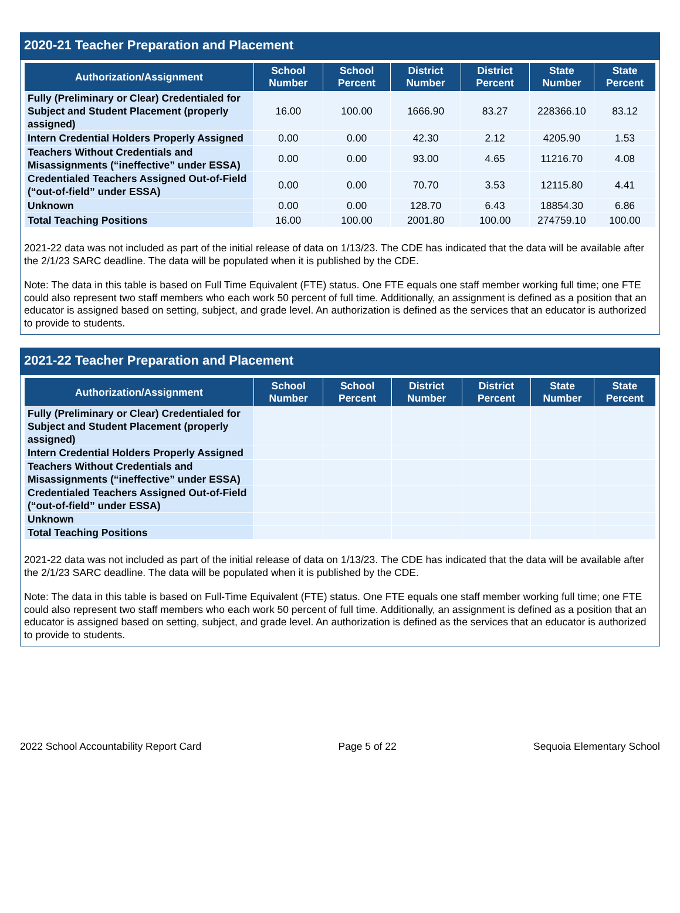2020-21 Teacher Preparation and Placement
| Authorization/Assignment | School Number | School Percent | District Number | District Percent | State Number | State Percent |
| --- | --- | --- | --- | --- | --- | --- |
| Fully (Preliminary or Clear) Credentialed for Subject and Student Placement (properly assigned) | 16.00 | 100.00 | 1666.90 | 83.27 | 228366.10 | 83.12 |
| Intern Credential Holders Properly Assigned | 0.00 | 0.00 | 42.30 | 2.12 | 4205.90 | 1.53 |
| Teachers Without Credentials and Misassignments (“ineffective” under ESSA) | 0.00 | 0.00 | 93.00 | 4.65 | 11216.70 | 4.08 |
| Credentialed Teachers Assigned Out-of-Field (“out-of-field” under ESSA) | 0.00 | 0.00 | 70.70 | 3.53 | 12115.80 | 4.41 |
| Unknown | 0.00 | 0.00 | 128.70 | 6.43 | 18854.30 | 6.86 |
| Total Teaching Positions | 16.00 | 100.00 | 2001.80 | 100.00 | 274759.10 | 100.00 |
2021-22 data was not included as part of the initial release of data on 1/13/23. The CDE has indicated that the data will be available after the 2/1/23 SARC deadline. The data will be populated when it is published by the CDE.
Note: The data in this table is based on Full Time Equivalent (FTE) status. One FTE equals one staff member working full time; one FTE could also represent two staff members who each work 50 percent of full time. Additionally, an assignment is defined as a position that an educator is assigned based on setting, subject, and grade level. An authorization is defined as the services that an educator is authorized to provide to students.
2021-22 Teacher Preparation and Placement
| Authorization/Assignment | School Number | School Percent | District Number | District Percent | State Number | State Percent |
| --- | --- | --- | --- | --- | --- | --- |
| Fully (Preliminary or Clear) Credentialed for Subject and Student Placement (properly assigned) | | | | | | |
| Intern Credential Holders Properly Assigned | | | | | | |
| Teachers Without Credentials and Misassignments (“ineffective” under ESSA) | | | | | | |
| Credentialed Teachers Assigned Out-of-Field (“out-of-field” under ESSA) | | | | | | |
| Unknown | | | | | | |
| Total Teaching Positions | | | | | | |
2021-22 data was not included as part of the initial release of data on 1/13/23. The CDE has indicated that the data will be available after the 2/1/23 SARC deadline. The data will be populated when it is published by the CDE.
Note: The data in this table is based on Full-Time Equivalent (FTE) status. One FTE equals one staff member working full time; one FTE could also represent two staff members who each work 50 percent of full time. Additionally, an assignment is defined as a position that an educator is assigned based on setting, subject, and grade level. An authorization is defined as the services that an educator is authorized to provide to students.
2022 School Accountability Report Card Page 5 of 22 Sequoia Elementary School